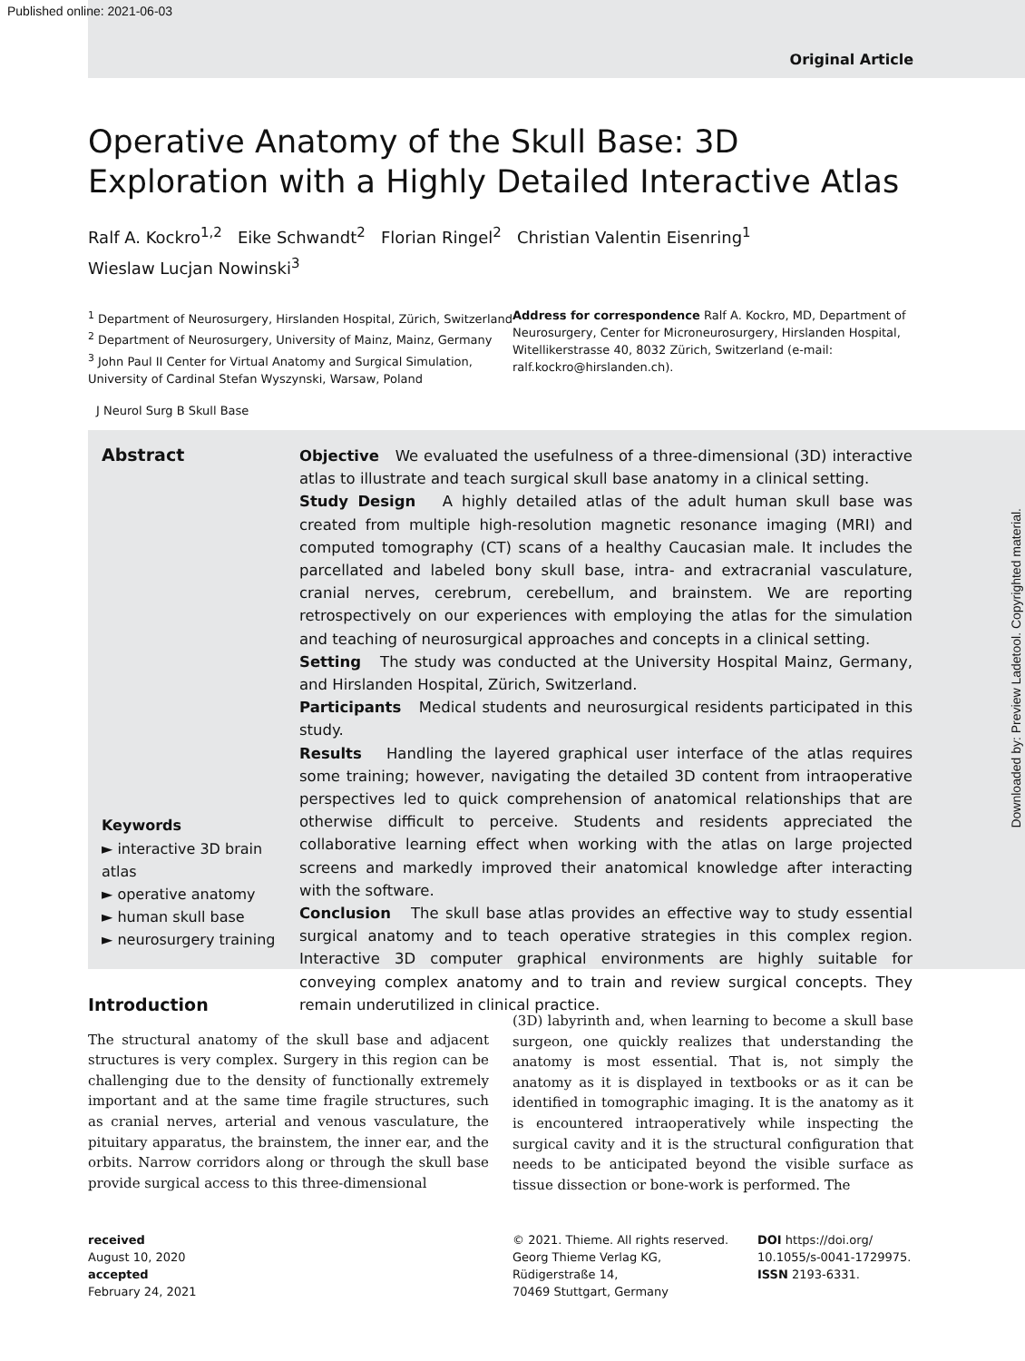Published online: 2021-06-03
Original Article
Operative Anatomy of the Skull Base: 3D Exploration with a Highly Detailed Interactive Atlas
Ralf A. Kockro<sup>1,2</sup> Eike Schwandt<sup>2</sup> Florian Ringel<sup>2</sup> Christian Valentin Eisenring<sup>1</sup>
Wieslaw Lucjan Nowinski<sup>3</sup>
<sup>1</sup> Department of Neurosurgery, Hirslanden Hospital, Zürich, Switzerland
<sup>2</sup> Department of Neurosurgery, University of Mainz, Mainz, Germany
<sup>3</sup> John Paul II Center for Virtual Anatomy and Surgical Simulation, University of Cardinal Stefan Wyszynski, Warsaw, Poland
Address for correspondence Ralf A. Kockro, MD, Department of Neurosurgery, Center for Microneurosurgery, Hirslanden Hospital, Witellikerstrasse 40, 8032 Zürich, Switzerland (e-mail: ralf.kockro@hirslanden.ch).
J Neurol Surg B Skull Base
Abstract
Keywords
► interactive 3D brain atlas
► operative anatomy
► human skull base
► neurosurgery training
Objective We evaluated the usefulness of a three-dimensional (3D) interactive atlas to illustrate and teach surgical skull base anatomy in a clinical setting.
Study Design A highly detailed atlas of the adult human skull base was created from multiple high-resolution magnetic resonance imaging (MRI) and computed tomography (CT) scans of a healthy Caucasian male. It includes the parcellated and labeled bony skull base, intra- and extracranial vasculature, cranial nerves, cerebrum, cerebellum, and brainstem. We are reporting retrospectively on our experiences with employing the atlas for the simulation and teaching of neurosurgical approaches and concepts in a clinical setting.
Setting The study was conducted at the University Hospital Mainz, Germany, and Hirslanden Hospital, Zürich, Switzerland.
Participants Medical students and neurosurgical residents participated in this study.
Results Handling the layered graphical user interface of the atlas requires some training; however, navigating the detailed 3D content from intraoperative perspectives led to quick comprehension of anatomical relationships that are otherwise difficult to perceive. Students and residents appreciated the collaborative learning effect when working with the atlas on large projected screens and markedly improved their anatomical knowledge after interacting with the software.
Conclusion The skull base atlas provides an effective way to study essential surgical anatomy and to teach operative strategies in this complex region. Interactive 3D computer graphical environments are highly suitable for conveying complex anatomy and to train and review surgical concepts. They remain underutilized in clinical practice.
Downloaded by: Preview Ladetool. Copyrighted material.
Introduction
The structural anatomy of the skull base and adjacent structures is very complex. Surgery in this region can be challenging due to the density of functionally extremely important and at the same time fragile structures, such as cranial nerves, arterial and venous vasculature, the pituitary apparatus, the brainstem, the inner ear, and the orbits. Narrow corridors along or through the skull base provide surgical access to this three-dimensional
(3D) labyrinth and, when learning to become a skull base surgeon, one quickly realizes that understanding the anatomy is most essential. That is, not simply the anatomy as it is displayed in textbooks or as it can be identified in tomographic imaging. It is the anatomy as it is encountered intraoperatively while inspecting the surgical cavity and it is the structural configuration that needs to be anticipated beyond the visible surface as tissue dissection or bone-work is performed. The
received
August 10, 2020
accepted
February 24, 2021
© 2021. Thieme. All rights reserved.
Georg Thieme Verlag KG,
Rüdigerstraße 14,
70469 Stuttgart, Germany
DOI https://doi.org/
10.1055/s-0041-1729975.
ISSN 2193-6331.